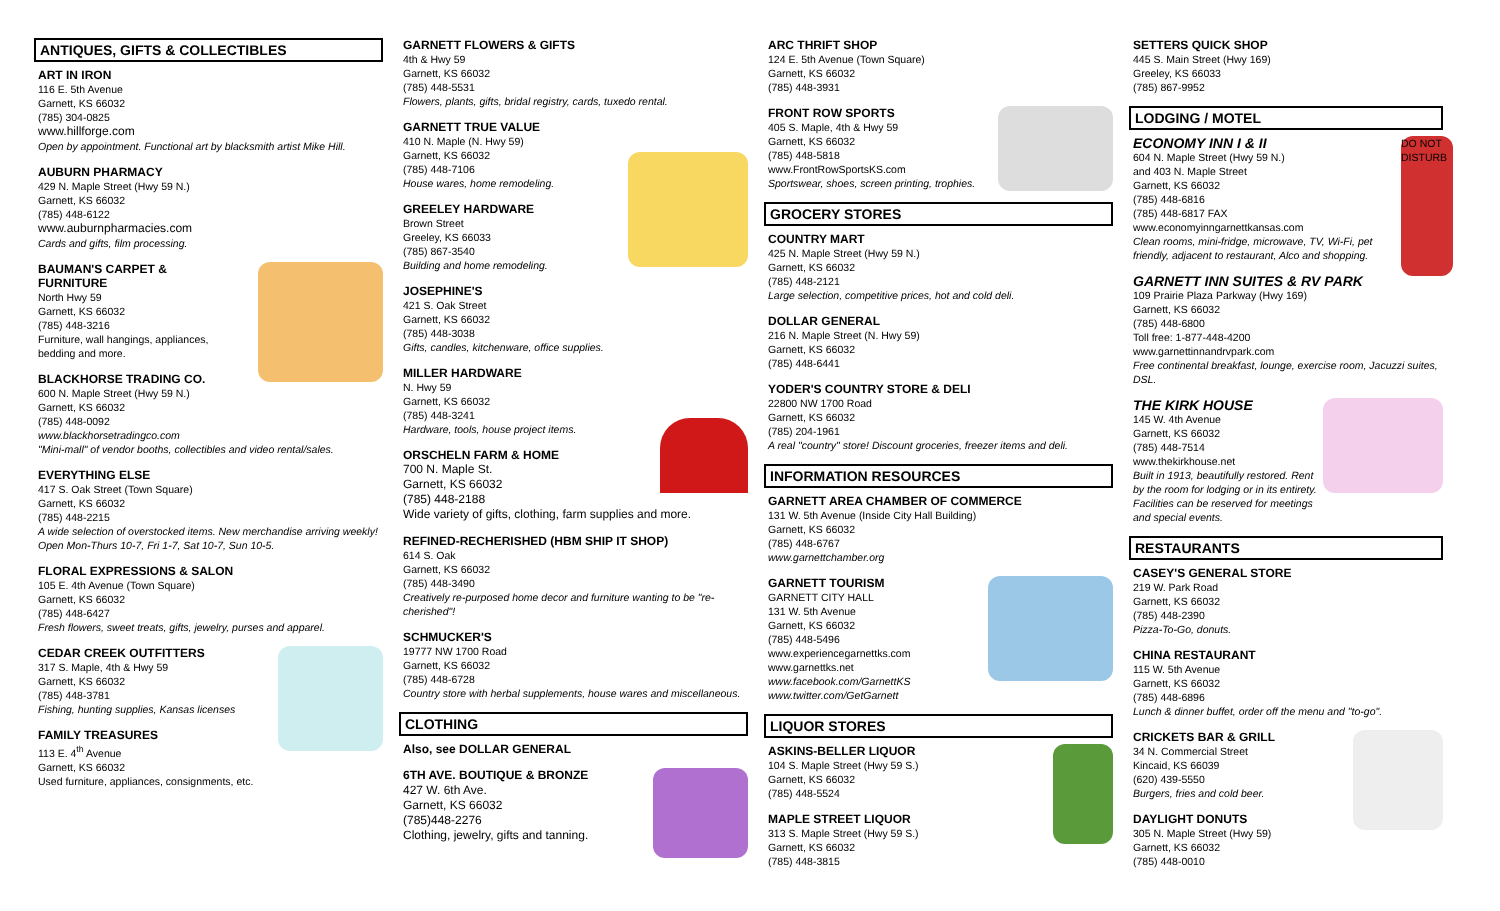ANTIQUES, GIFTS & COLLECTIBLES
ART IN IRON
116 E. 5th Avenue
Garnett, KS 66032
(785) 304-0825
www.hillforge.com
Open by appointment. Functional art by blacksmith artist Mike Hill.
AUBURN PHARMACY
429 N. Maple Street (Hwy 59 N.)
Garnett, KS 66032
(785) 448-6122
www.auburnpharmacies.com
Cards and gifts, film processing.
BAUMAN'S CARPET &
FURNITURE
North Hwy 59
Garnett, KS 66032
(785) 448-3216
Furniture, wall hangings, appliances,
bedding and more.
BLACKHORSE TRADING CO.
600 N. Maple Street (Hwy 59 N.)
Garnett, KS 66032
(785) 448-0092
www.blackhorsetradingco.com
"Mini-mall" of vendor booths, collectibles and video rental/sales.
EVERYTHING ELSE
417 S. Oak Street (Town Square)
Garnett, KS 66032
(785) 448-2215
A wide selection of overstocked items. New merchandise arriving weekly! Open Mon-Thurs 10-7, Fri 1-7, Sat 10-7, Sun 10-5.
FLORAL EXPRESSIONS & SALON
105 E. 4th Avenue (Town Square)
Garnett, KS 66032
(785) 448-6427
Fresh flowers, sweet treats, gifts, jewelry, purses and apparel.
CEDAR CREEK OUTFITTERS
317 S. Maple, 4th & Hwy 59
Garnett, KS 66032
(785) 448-3781
Fishing, hunting supplies, Kansas licenses
FAMILY TREASURES
113 E. 4<sup>th</sup> Avenue
Garnett, KS 66032
Used furniture, appliances, consignments, etc.
GARNETT FLOWERS & GIFTS
4th & Hwy 59
Garnett, KS 66032
(785) 448-5531
Flowers, plants, gifts, bridal registry, cards, tuxedo rental.
GARNETT TRUE VALUE
410 N. Maple (N. Hwy 59)
Garnett, KS 66032
(785) 448-7106
House wares, home remodeling.
GREELEY HARDWARE
Brown Street
Greeley, KS 66033
(785) 867-3540
Building and home remodeling.
JOSEPHINE'S
421 S. Oak Street
Garnett, KS 66032
(785) 448-3038
Gifts, candles, kitchenware, office supplies.
MILLER HARDWARE
N. Hwy 59
Garnett, KS 66032
(785) 448-3241
Hardware, tools, house project items.
ORSCHELN FARM & HOME
700 N. Maple St.
Garnett, KS 66032
(785) 448-2188
Wide variety of gifts, clothing, farm supplies and more.
REFINED-RECHERISHED (HBM SHIP IT SHOP)
614 S. Oak
Garnett, KS 66032
(785) 448-3490
Creatively re-purposed home decor and furniture wanting to be "re-cherished"!
SCHMUCKER'S
19777 NW 1700 Road
Garnett, KS 66032
(785) 448-6728
Country store with herbal supplements, house wares and miscellaneous.
CLOTHING
Also, see DOLLAR GENERAL
6TH AVE. BOUTIQUE & BRONZE
427 W. 6th Ave.
Garnett, KS 66032
(785)448-2276
Clothing, jewelry, gifts and tanning.
ARC THRIFT SHOP
124 E. 5th Avenue (Town Square)
Garnett, KS 66032
(785) 448-3931
FRONT ROW SPORTS
405 S. Maple, 4th & Hwy 59
Garnett, KS 66032
(785) 448-5818
www.FrontRowSportsKS.com
Sportswear, shoes, screen printing, trophies.
GROCERY STORES
COUNTRY MART
425 N. Maple Street (Hwy 59 N.)
Garnett, KS 66032
(785) 448-2121
Large selection, competitive prices, hot and cold deli.
DOLLAR GENERAL
216 N. Maple Street (N. Hwy 59)
Garnett, KS 66032
(785) 448-6441
YODER'S COUNTRY STORE & DELI
22800 NW 1700 Road
Garnett, KS 66032
(785) 204-1961
A real "country" store! Discount groceries, freezer items and deli.
INFORMATION RESOURCES
GARNETT AREA CHAMBER OF COMMERCE
131 W. 5th Avenue (Inside City Hall Building)
Garnett, KS 66032
(785) 448-6767
www.garnettchamber.org
GARNETT TOURISM
GARNETT CITY HALL
131 W. 5th Avenue
Garnett, KS 66032
(785) 448-5496
www.experiencegarnettks.com
www.garnettks.net
www.facebook.com/GarnettKS
www.twitter.com/GetGarnett
LIQUOR STORES
ASKINS-BELLER LIQUOR
104 S. Maple Street (Hwy 59 S.)
Garnett, KS 66032
(785) 448-5524
MAPLE STREET LIQUOR
313 S. Maple Street (Hwy 59 S.)
Garnett, KS 66032
(785) 448-3815
SETTERS QUICK SHOP
445 S. Main Street (Hwy 169)
Greeley, KS 66033
(785) 867-9952
LODGING / MOTEL
DO NOT DISTURB
ECONOMY INN I & II
604 N. Maple Street (Hwy 59 N.)
and 403 N. Maple Street
Garnett, KS 66032
(785) 448-6816
(785) 448-6817 FAX
www.economyinngarnettkansas.com
Clean rooms, mini-fridge, microwave, TV, Wi-Fi, pet friendly, adjacent to restaurant, Alco and shopping.
GARNETT INN SUITES & RV PARK
109 Prairie Plaza Parkway (Hwy 169)
Garnett, KS 66032
(785) 448-6800
Toll free: 1-877-448-4200
www.garnettinnandrvpark.com
Free continental breakfast, lounge, exercise room, Jacuzzi suites, DSL.
THE KIRK HOUSE
145 W. 4th Avenue
Garnett, KS 66032
(785) 448-7514
www.thekirkhouse.net
Built in 1913, beautifully restored. Rent by the room for lodging or in its entirety. Facilities can be reserved for meetings and special events.
RESTAURANTS
CASEY'S GENERAL STORE
219 W. Park Road
Garnett, KS 66032
(785) 448-2390
Pizza-To-Go, donuts.
CHINA RESTAURANT
115 W. 5th Avenue
Garnett, KS 66032
(785) 448-6896
Lunch & dinner buffet, order off the menu and "to-go".
CRICKETS BAR & GRILL
34 N. Commercial Street
Kincaid, KS 66039
(620) 439-5550
Burgers, fries and cold beer.
DAYLIGHT DONUTS
305 N. Maple Street (Hwy 59)
Garnett, KS 66032
(785) 448-0010